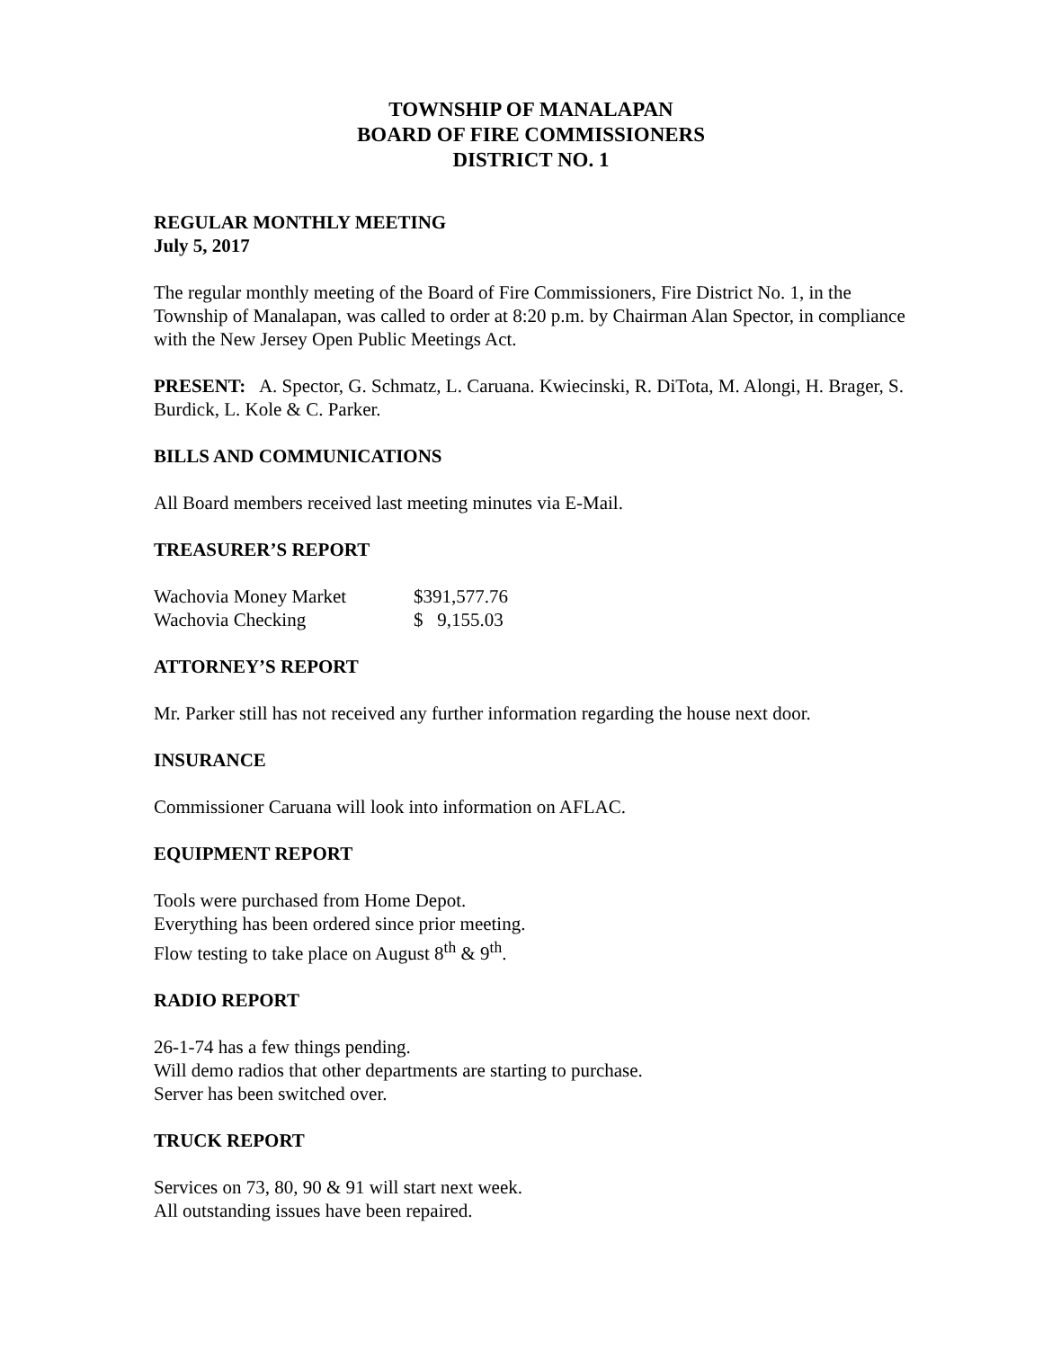TOWNSHIP OF MANALAPAN
BOARD OF FIRE COMMISSIONERS
DISTRICT NO. 1
REGULAR MONTHLY MEETING
July 5, 2017
The regular monthly meeting of the Board of Fire Commissioners, Fire District No. 1, in the Township of Manalapan, was called to order at 8:20 p.m. by Chairman Alan Spector, in compliance with the New Jersey Open Public Meetings Act.
PRESENT: A. Spector, G. Schmatz, L. Caruana. Kwiecinski, R. DiTota, M. Alongi, H. Brager, S. Burdick, L. Kole & C. Parker.
BILLS AND COMMUNICATIONS
All Board members received last meeting minutes via E-Mail.
TREASURER’S REPORT
| Wachovia Money Market | $391,577.76 |
| Wachovia Checking | $ 9,155.03 |
ATTORNEY’S REPORT
Mr. Parker still has not received any further information regarding the house next door.
INSURANCE
Commissioner Caruana will look into information on AFLAC.
EQUIPMENT REPORT
Tools were purchased from Home Depot.
Everything has been ordered since prior meeting.
Flow testing to take place on August 8<sup>th</sup> & 9<sup>th</sup>.
RADIO REPORT
26-1-74 has a few things pending.
Will demo radios that other departments are starting to purchase.
Server has been switched over.
TRUCK REPORT
Services on 73, 80, 90 & 91 will start next week.
All outstanding issues have been repaired.